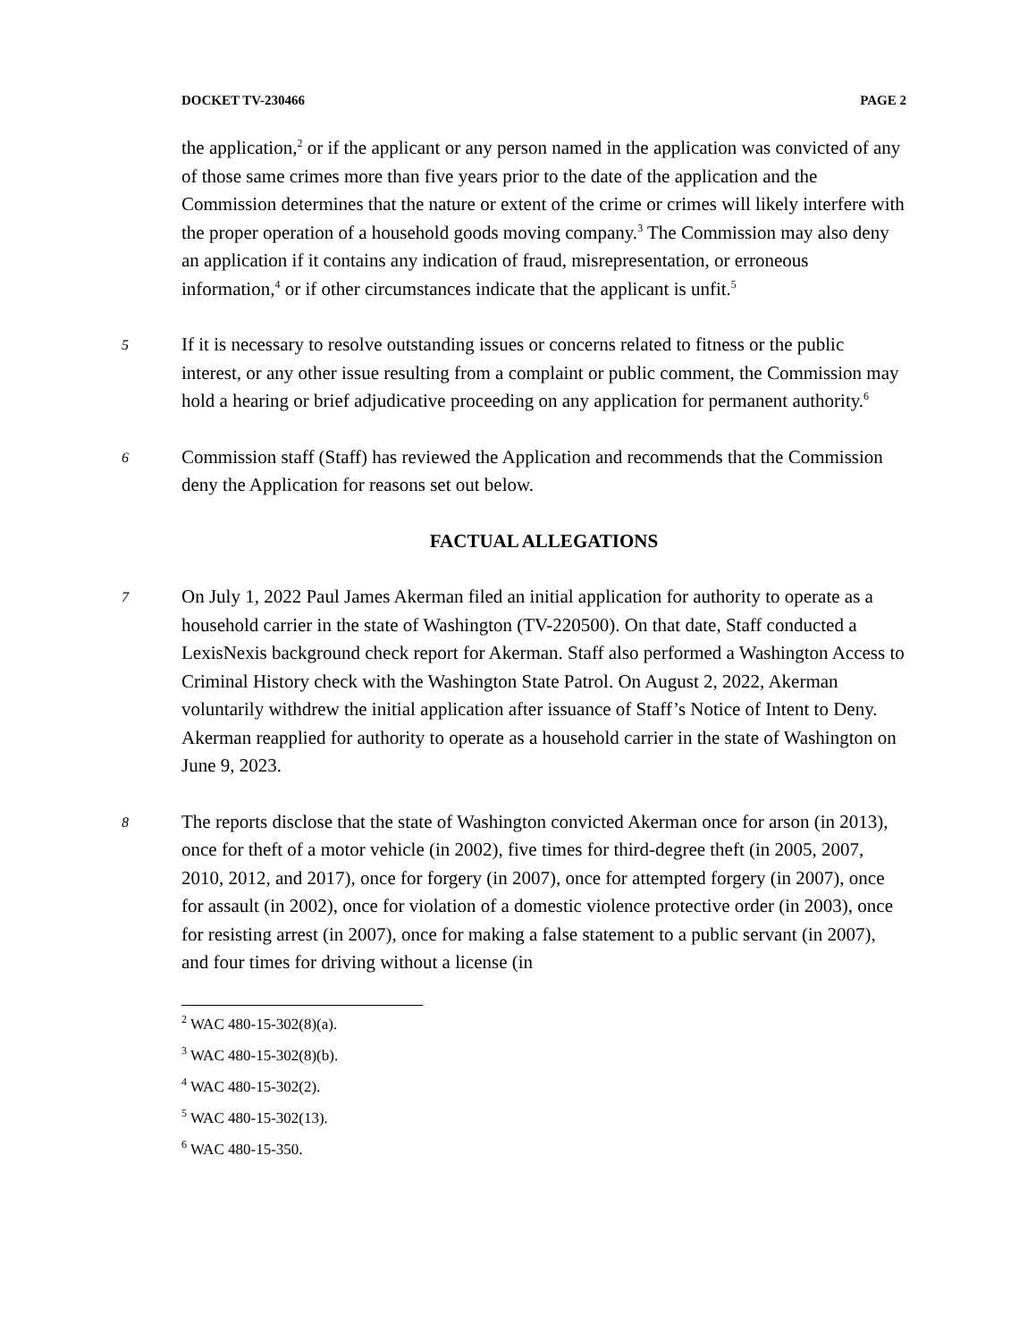DOCKET TV-230466 PAGE 2
the application,<sup>2</sup> or if the applicant or any person named in the application was convicted of any of those same crimes more than five years prior to the date of the application and the Commission determines that the nature or extent of the crime or crimes will likely interfere with the proper operation of a household goods moving company.<sup>3</sup> The Commission may also deny an application if it contains any indication of fraud, misrepresentation, or erroneous information,<sup>4</sup> or if other circumstances indicate that the applicant is unfit.<sup>5</sup>
5 If it is necessary to resolve outstanding issues or concerns related to fitness or the public interest, or any other issue resulting from a complaint or public comment, the Commission may hold a hearing or brief adjudicative proceeding on any application for permanent authority.<sup>6</sup>
6 Commission staff (Staff) has reviewed the Application and recommends that the Commission deny the Application for reasons set out below.
FACTUAL ALLEGATIONS
7 On July 1, 2022 Paul James Akerman filed an initial application for authority to operate as a household carrier in the state of Washington (TV-220500). On that date, Staff conducted a LexisNexis background check report for Akerman. Staff also performed a Washington Access to Criminal History check with the Washington State Patrol. On August 2, 2022, Akerman voluntarily withdrew the initial application after issuance of Staff’s Notice of Intent to Deny. Akerman reapplied for authority to operate as a household carrier in the state of Washington on June 9, 2023.
8 The reports disclose that the state of Washington convicted Akerman once for arson (in 2013), once for theft of a motor vehicle (in 2002), five times for third-degree theft (in 2005, 2007, 2010, 2012, and 2017), once for forgery (in 2007), once for attempted forgery (in 2007), once for assault (in 2002), once for violation of a domestic violence protective order (in 2003), once for resisting arrest (in 2007), once for making a false statement to a public servant (in 2007), and four times for driving without a license (in
<sup>2</sup> WAC 480-15-302(8)(a).
<sup>3</sup> WAC 480-15-302(8)(b).
<sup>4</sup> WAC 480-15-302(2).
<sup>5</sup> WAC 480-15-302(13).
<sup>6</sup> WAC 480-15-350.